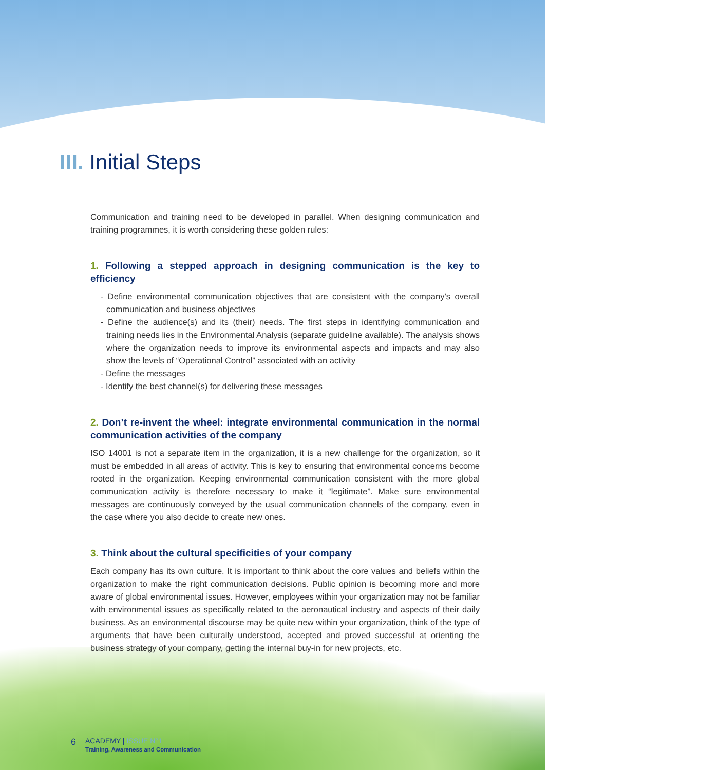III. Initial Steps
Communication and training need to be developed in parallel. When designing communication and training programmes, it is worth considering these golden rules:
1. Following a stepped approach in designing communication is the key to efficiency
- Define environmental communication objectives that are consistent with the company’s overall communication and business objectives
- Define the audience(s) and its (their) needs. The first steps in identifying communication and training needs lies in the Environmental Analysis (separate guideline available). The analysis shows where the organization needs to improve its environmental aspects and impacts and may also show the levels of “Operational Control” associated with an activity
- Define the messages
- Identify the best channel(s) for delivering these messages
2. Don’t re-invent the wheel: integrate environmental communication in the normal communication activities of the company
ISO 14001 is not a separate item in the organization, it is a new challenge for the organization, so it must be embedded in all areas of activity. This is key to ensuring that environmental concerns become rooted in the organization. Keeping environmental communication consistent with the more global communication activity is therefore necessary to make it “legitimate”. Make sure environmental messages are continuously conveyed by the usual communication channels of the company, even in the case where you also decide to create new ones.
3. Think about the cultural specificities of your company
Each company has its own culture. It is important to think about the core values and beliefs within the organization to make the right communication decisions. Public opinion is becoming more and more aware of global environmental issues. However, employees within your organization may not be familiar with environmental issues as specifically related to the aeronautical industry and aspects of their daily business. As an environmental discourse may be quite new within your organization, think of the type of arguments that have been culturally understood, accepted and proved successful at orienting the business strategy of your company, getting the internal buy-in for new projects, etc.
6 ACADEMY | ISSUE N°1
Training, Awareness and Communication